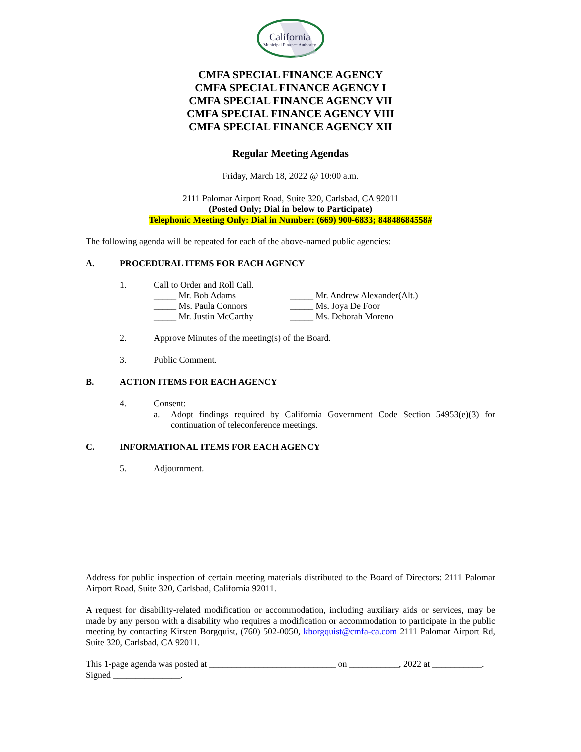California
Municipal Finance Authority
CMFA SPECIAL FINANCE AGENCY
CMFA SPECIAL FINANCE AGENCY I
CMFA SPECIAL FINANCE AGENCY VII
CMFA SPECIAL FINANCE AGENCY VIII
CMFA SPECIAL FINANCE AGENCY XII
Regular Meeting Agendas
Friday, March 18, 2022 @ 10:00 a.m.
2111 Palomar Airport Road, Suite 320, Carlsbad, CA 92011
(Posted Only; Dial in below to Participate)
Telephonic Meeting Only: Dial in Number: (669) 900-6833; 84848684558#
The following agenda will be repeated for each of the above-named public agencies:
A. PROCEDURAL ITEMS FOR EACH AGENCY
1.
Call to Order and Roll Call.
_____ Mr. Bob Adams
_____ Ms. Paula Connors
_____ Mr. Justin McCarthy
_____ Mr. Andrew Alexander(Alt.)
_____ Ms. Joya De Foor
_____ Ms. Deborah Moreno
2.
Approve Minutes of the meeting(s) of the Board.
3.
Public Comment.
B. ACTION ITEMS FOR EACH AGENCY
4.
Consent:
a.
Adopt findings required by California Government Code Section 54953(e)(3) for continuation of teleconference meetings.
C. INFORMATIONAL ITEMS FOR EACH AGENCY
5.
Adjournment.
Address for public inspection of certain meeting materials distributed to the Board of Directors: 2111 Palomar Airport Road, Suite 320, Carlsbad, California 92011.
A request for disability-related modification or accommodation, including auxiliary aids or services, may be made by any person with a disability who requires a modification or accommodation to participate in the public meeting by contacting Kirsten Borgquist, (760) 502-0050, kborgquist@cmfa-ca.com 2111 Palomar Airport Rd, Suite 320, Carlsbad, CA 92011.
This 1-page agenda was posted at ____________________________ on ___________, 2022 at ___________. Signed _______________.